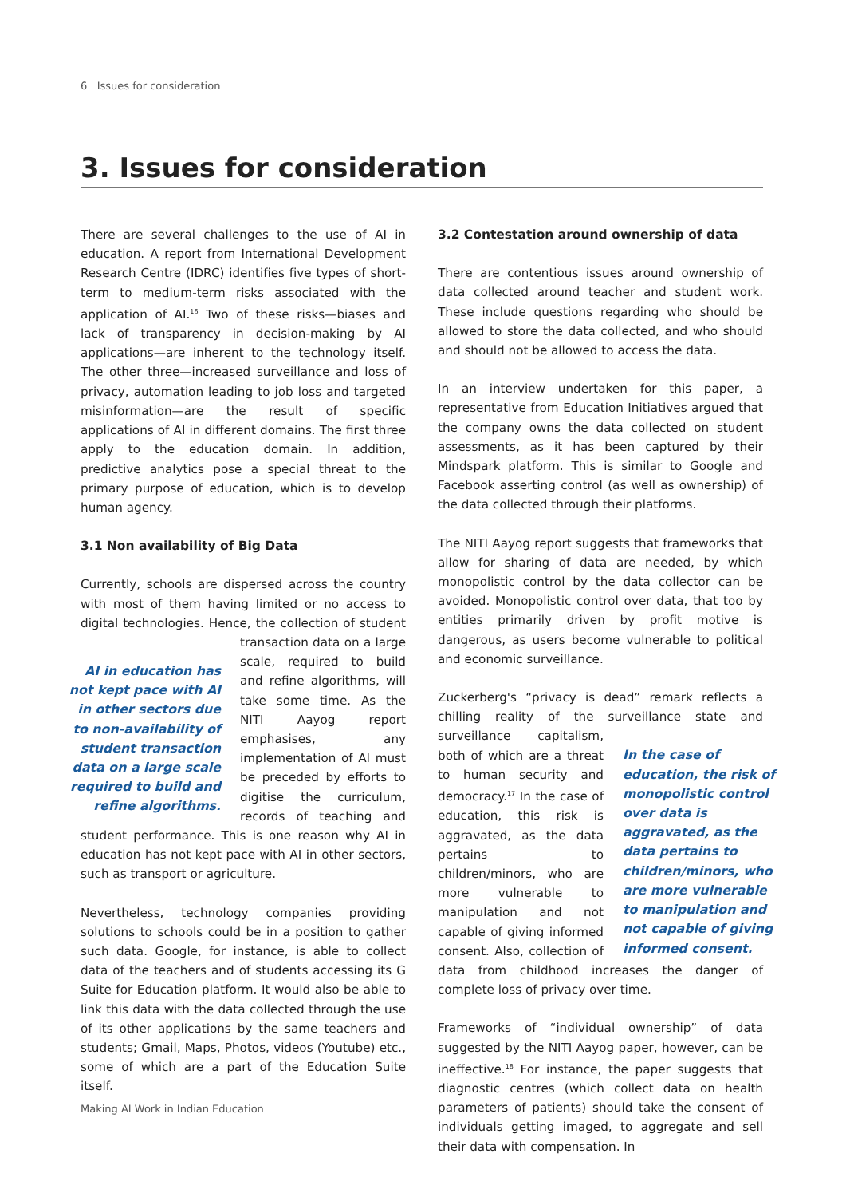6 Issues for consideration
3. Issues for consideration
There are several challenges to the use of AI in education. A report from International Development Research Centre (IDRC) identifies five types of short-term to medium-term risks associated with the application of AI.<sup>16</sup> Two of these risks—biases and lack of transparency in decision-making by AI applications—are inherent to the technology itself. The other three—increased surveillance and loss of privacy, automation leading to job loss and targeted misinformation—are the result of specific applications of AI in different domains. The first three apply to the education domain. In addition, predictive analytics pose a special threat to the primary purpose of education, which is to develop human agency.
3.1 Non availability of Big Data
Currently, schools are dispersed across the country with most of them having limited or no access to digital technologies. Hence, the collection of student AI in education has not kept pace with AI in other sectors due to non-availability of student transaction data on a large scale required to build and refine algorithms. transaction data on a large scale, required to build and refine algorithms, will take some time. As the NITI Aayog report emphasises, any implementation of AI must be preceded by efforts to digitise the curriculum, records of teaching and student performance. This is one reason why AI in education has not kept pace with AI in other sectors, such as transport or agriculture.
Nevertheless, technology companies providing solutions to schools could be in a position to gather such data. Google, for instance, is able to collect data of the teachers and of students accessing its G Suite for Education platform. It would also be able to link this data with the data collected through the use of its other applications by the same teachers and students; Gmail, Maps, Photos, videos (Youtube) etc., some of which are a part of the Education Suite itself.
3.2 Contestation around ownership of data
There are contentious issues around ownership of data collected around teacher and student work. These include questions regarding who should be allowed to store the data collected, and who should and should not be allowed to access the data.
In an interview undertaken for this paper, a representative from Education Initiatives argued that the company owns the data collected on student assessments, as it has been captured by their Mindspark platform. This is similar to Google and Facebook asserting control (as well as ownership) of the data collected through their platforms.
The NITI Aayog report suggests that frameworks that allow for sharing of data are needed, by which monopolistic control by the data collector can be avoided. Monopolistic control over data, that too by entities primarily driven by profit motive is dangerous, as users become vulnerable to political and economic surveillance.
Zuckerberg's “privacy is dead” remark reflects a chilling reality of the surveillance In the case of education, the risk of monopolistic control over data is aggravated, as the data pertains to children/minors, who are more vulnerable to manipulation and not capable of giving informed consent. state and surveillance capitalism, both of which are a threat to human security and democracy.<sup>17</sup> In the case of education, this risk is aggravated, as the data pertains to children/minors, who are more vulnerable to manipulation and not capable of giving informed consent. Also, collection of data from childhood increases the danger of complete loss of privacy over time.
Frameworks of “individual ownership” of data suggested by the NITI Aayog paper, however, can be ineffective.<sup>18</sup> For instance, the paper suggests that diagnostic centres (which collect data on health parameters of patients) should take the consent of individuals getting imaged, to aggregate and sell their data with compensation. In
Making AI Work in Indian Education